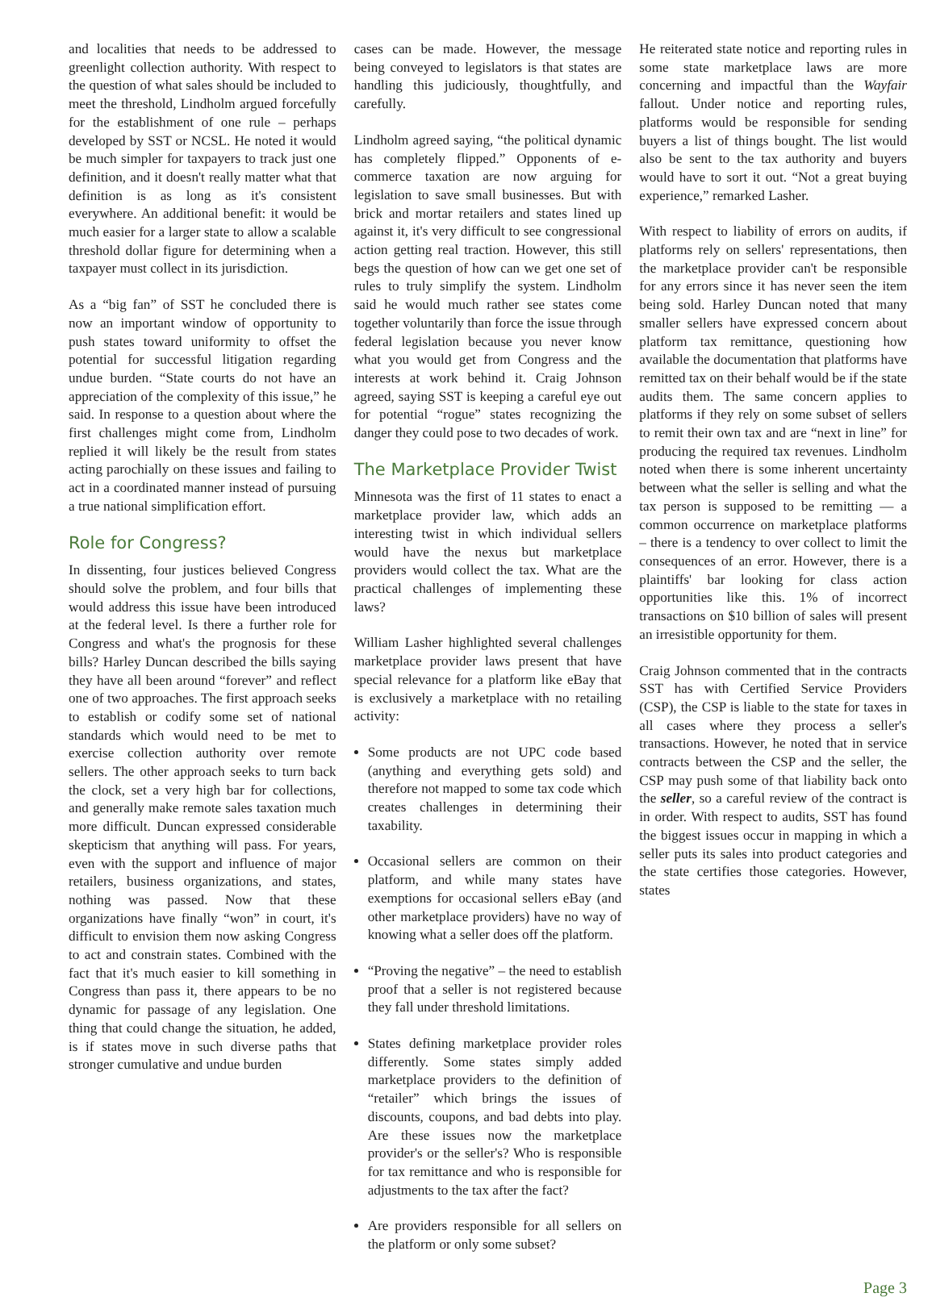and localities that needs to be addressed to greenlight collection authority. With respect to the question of what sales should be included to meet the threshold, Lindholm argued forcefully for the establishment of one rule – perhaps developed by SST or NCSL. He noted it would be much simpler for taxpayers to track just one definition, and it doesn't really matter what that definition is as long as it's consistent everywhere. An additional benefit: it would be much easier for a larger state to allow a scalable threshold dollar figure for determining when a taxpayer must collect in its jurisdiction.
As a “big fan” of SST he concluded there is now an important window of opportunity to push states toward uniformity to offset the potential for successful litigation regarding undue burden. “State courts do not have an appreciation of the complexity of this issue,” he said. In response to a question about where the first challenges might come from, Lindholm replied it will likely be the result from states acting parochially on these issues and failing to act in a coordinated manner instead of pursuing a true national simplification effort.
Role for Congress?
In dissenting, four justices believed Congress should solve the problem, and four bills that would address this issue have been introduced at the federal level. Is there a further role for Congress and what's the prognosis for these bills? Harley Duncan described the bills saying they have all been around “forever” and reflect one of two approaches. The first approach seeks to establish or codify some set of national standards which would need to be met to exercise collection authority over remote sellers. The other approach seeks to turn back the clock, set a very high bar for collections, and generally make remote sales taxation much more difficult. Duncan expressed considerable skepticism that anything will pass. For years, even with the support and influence of major retailers, business organizations, and states, nothing was passed. Now that these organizations have finally “won” in court, it's difficult to envision them now asking Congress to act and constrain states. Combined with the fact that it's much easier to kill something in Congress than pass it, there appears to be no dynamic for passage of any legislation. One thing that could change the situation, he added, is if states move in such diverse paths that stronger cumulative and undue burden
cases can be made. However, the message being conveyed to legislators is that states are handling this judiciously, thoughtfully, and carefully.
Lindholm agreed saying, “the political dynamic has completely flipped.” Opponents of e-commerce taxation are now arguing for legislation to save small businesses. But with brick and mortar retailers and states lined up against it, it's very difficult to see congressional action getting real traction. However, this still begs the question of how can we get one set of rules to truly simplify the system. Lindholm said he would much rather see states come together voluntarily than force the issue through federal legislation because you never know what you would get from Congress and the interests at work behind it. Craig Johnson agreed, saying SST is keeping a careful eye out for potential “rogue” states recognizing the danger they could pose to two decades of work.
The Marketplace Provider Twist
Minnesota was the first of 11 states to enact a marketplace provider law, which adds an interesting twist in which individual sellers would have the nexus but marketplace providers would collect the tax. What are the practical challenges of implementing these laws?
William Lasher highlighted several challenges marketplace provider laws present that have special relevance for a platform like eBay that is exclusively a marketplace with no retailing activity:
Some products are not UPC code based (anything and everything gets sold) and therefore not mapped to some tax code which creates challenges in determining their taxability.
Occasional sellers are common on their platform, and while many states have exemptions for occasional sellers eBay (and other marketplace providers) have no way of knowing what a seller does off the platform.
“Proving the negative” – the need to establish proof that a seller is not registered because they fall under threshold limitations.
States defining marketplace provider roles differently. Some states simply added marketplace providers to the definition of “retailer” which brings the issues of discounts, coupons, and bad debts into play. Are these issues now the marketplace provider's or the seller's? Who is responsible for tax remittance and who is responsible for adjustments to the tax after the fact?
Are providers responsible for all sellers on the platform or only some subset?
He reiterated state notice and reporting rules in some state marketplace laws are more concerning and impactful than the Wayfair fallout. Under notice and reporting rules, platforms would be responsible for sending buyers a list of things bought. The list would also be sent to the tax authority and buyers would have to sort it out. “Not a great buying experience,” remarked Lasher.
With respect to liability of errors on audits, if platforms rely on sellers' representations, then the marketplace provider can't be responsible for any errors since it has never seen the item being sold. Harley Duncan noted that many smaller sellers have expressed concern about platform tax remittance, questioning how available the documentation that platforms have remitted tax on their behalf would be if the state audits them. The same concern applies to platforms if they rely on some subset of sellers to remit their own tax and are “next in line” for producing the required tax revenues. Lindholm noted when there is some inherent uncertainty between what the seller is selling and what the tax person is supposed to be remitting — a common occurrence on marketplace platforms – there is a tendency to over collect to limit the consequences of an error. However, there is a plaintiffs' bar looking for class action opportunities like this. 1% of incorrect transactions on $10 billion of sales will present an irresistible opportunity for them.
Craig Johnson commented that in the contracts SST has with Certified Service Providers (CSP), the CSP is liable to the state for taxes in all cases where they process a seller's transactions. However, he noted that in service contracts between the CSP and the seller, the CSP may push some of that liability back onto the seller, so a careful review of the contract is in order. With respect to audits, SST has found the biggest issues occur in mapping in which a seller puts its sales into product categories and the state certifies those categories. However, states
Page 3